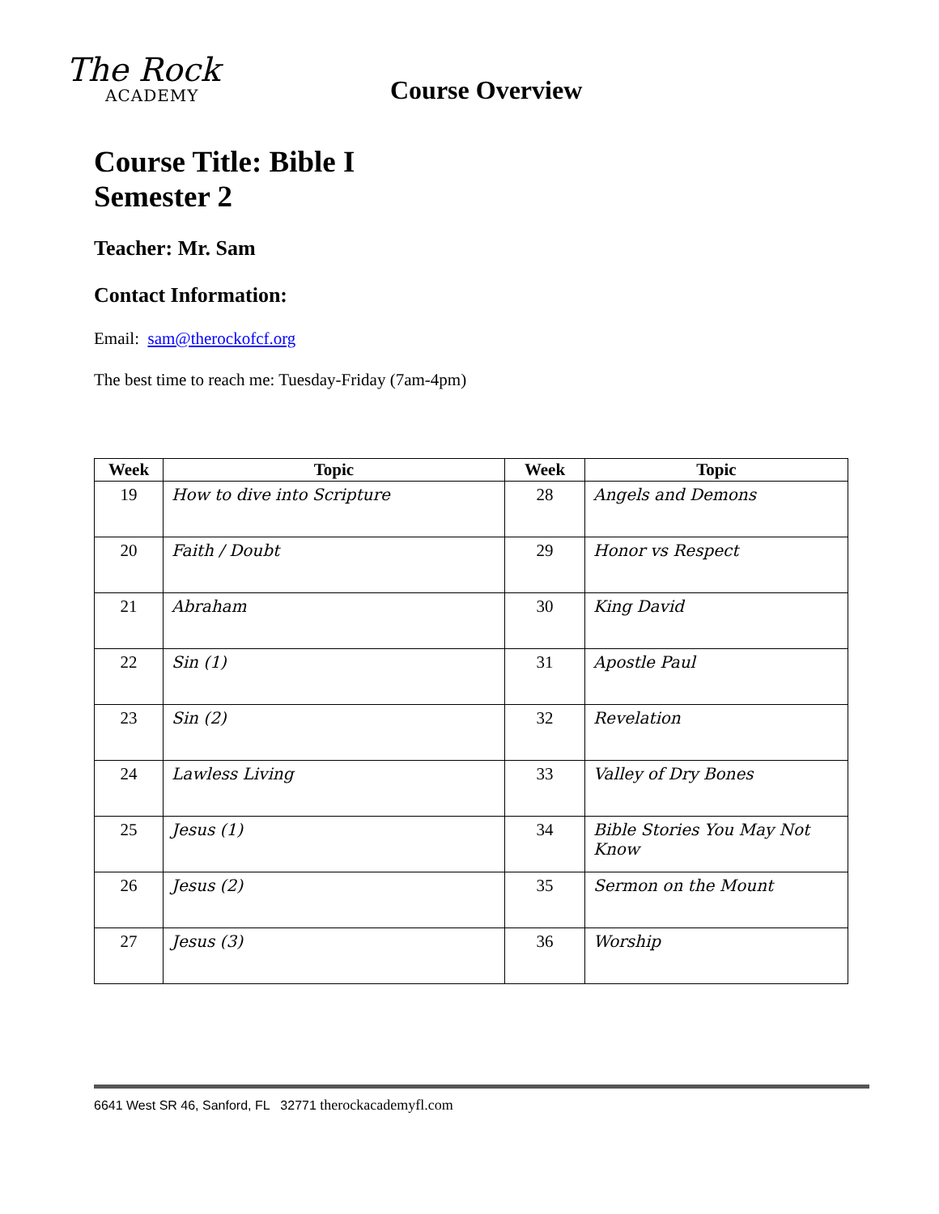The Rock
ACADEMY
Course Overview
Course Title: Bible I
Semester 2
Teacher: Mr. Sam
Contact Information:
Email: sam@therockofcf.org
The best time to reach me: Tuesday-Friday (7am-4pm)
| Week | Topic | Week | Topic |
| --- | --- | --- | --- |
| 19 | How to dive into Scripture | 28 | Angels and Demons |
| 20 | Faith / Doubt | 29 | Honor vs Respect |
| 21 | Abraham | 30 | King David |
| 22 | Sin (1) | 31 | Apostle Paul |
| 23 | Sin (2) | 32 | Revelation |
| 24 | Lawless Living | 33 | Valley of Dry Bones |
| 25 | Jesus (1) | 34 | Bible Stories You May Not Know |
| 26 | Jesus (2) | 35 | Sermon on the Mount |
| 27 | Jesus (3) | 36 | Worship |
6641 West SR 46, Sanford, FL 32771 therockacademyfl.com